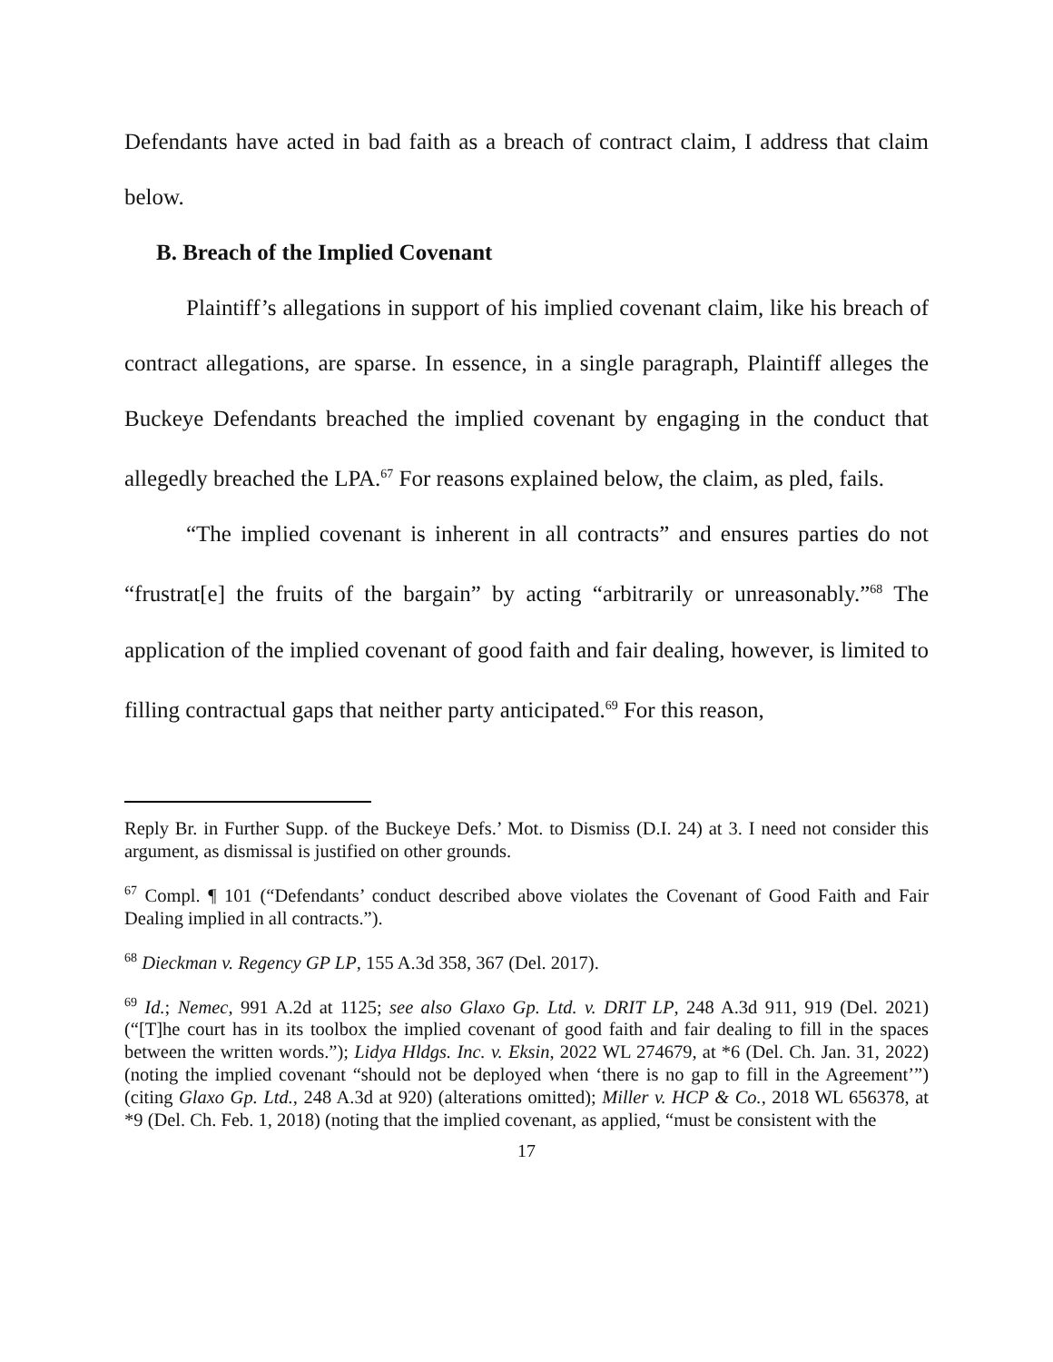Defendants have acted in bad faith as a breach of contract claim, I address that claim below.
B. Breach of the Implied Covenant
Plaintiff’s allegations in support of his implied covenant claim, like his breach of contract allegations, are sparse. In essence, in a single paragraph, Plaintiff alleges the Buckeye Defendants breached the implied covenant by engaging in the conduct that allegedly breached the LPA.<sup>67</sup> For reasons explained below, the claim, as pled, fails.
“The implied covenant is inherent in all contracts” and ensures parties do not “frustrat[e] the fruits of the bargain” by acting “arbitrarily or unreasonably.”<sup>68</sup> The application of the implied covenant of good faith and fair dealing, however, is limited to filling contractual gaps that neither party anticipated.<sup>69</sup> For this reason,
Reply Br. in Further Supp. of the Buckeye Defs.’ Mot. to Dismiss (D.I. 24) at 3. I need not consider this argument, as dismissal is justified on other grounds.
<sup>67</sup> Compl. ¶ 101 (“Defendants’ conduct described above violates the Covenant of Good Faith and Fair Dealing implied in all contracts.”).
<sup>68</sup> Dieckman v. Regency GP LP, 155 A.3d 358, 367 (Del. 2017).
<sup>69</sup> Id.; Nemec, 991 A.2d at 1125; see also Glaxo Gp. Ltd. v. DRIT LP, 248 A.3d 911, 919 (Del. 2021) (“[T]he court has in its toolbox the implied covenant of good faith and fair dealing to fill in the spaces between the written words.”); Lidya Hldgs. Inc. v. Eksin, 2022 WL 274679, at *6 (Del. Ch. Jan. 31, 2022) (noting the implied covenant “should not be deployed when ‘there is no gap to fill in the Agreement’”) (citing Glaxo Gp. Ltd., 248 A.3d at 920) (alterations omitted); Miller v. HCP & Co., 2018 WL 656378, at *9 (Del. Ch. Feb. 1, 2018) (noting that the implied covenant, as applied, “must be consistent with the
17